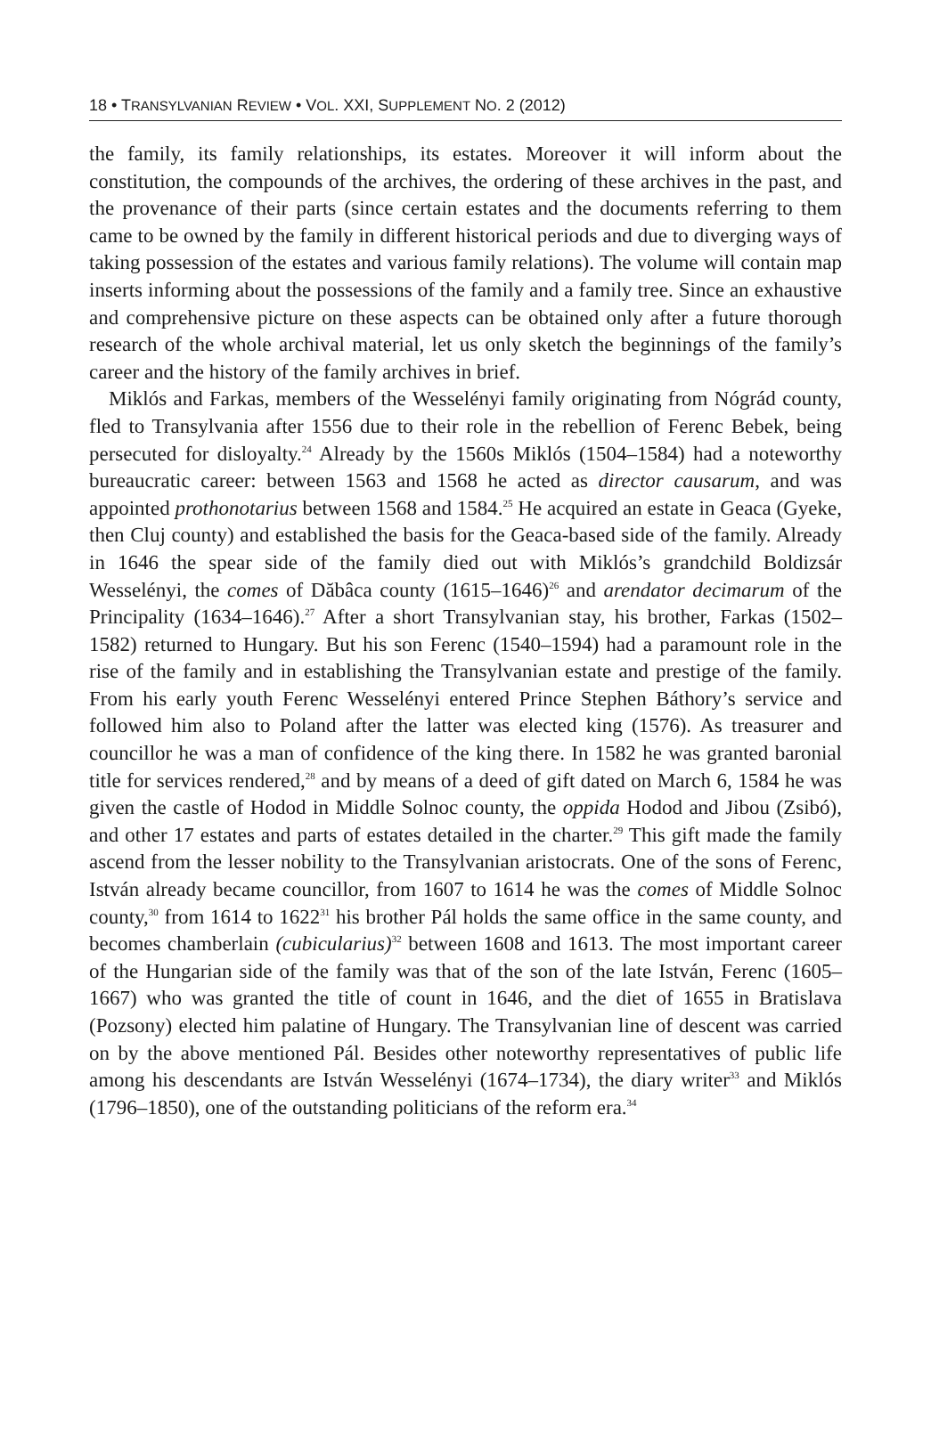18 • TRANSYLVANIAN REVIEW • VOL. XXI, SUPPLEMENT NO. 2 (2012)
the family, its family relationships, its estates. Moreover it will inform about the constitution, the compounds of the archives, the ordering of these archives in the past, and the provenance of their parts (since certain estates and the documents referring to them came to be owned by the family in different historical periods and due to diverging ways of taking possession of the estates and various family relations). The volume will contain map inserts informing about the possessions of the family and a family tree. Since an exhaustive and comprehensive picture on these aspects can be obtained only after a future thorough research of the whole archival material, let us only sketch the beginnings of the family’s career and the history of the family archives in brief.
Miklós and Farkas, members of the Wesselényi family originating from Nógrád county, fled to Transylvania after 1556 due to their role in the rebellion of Ferenc Bebek, being persecuted for disloyalty.<sup>24</sup> Already by the 1560s Miklós (1504–1584) had a noteworthy bureaucratic career: between 1563 and 1568 he acted as director causarum, and was appointed prothonotarius between 1568 and 1584.<sup>25</sup> He acquired an estate in Geaca (Gyeke, then Cluj county) and established the basis for the Geaca-based side of the family. Already in 1646 the spear side of the family died out with Miklós’s grandchild Boldizsár Wesselényi, the comes of Dăbâca county (1615–1646)<sup>26</sup> and arendator decimarum of the Principality (1634–1646).<sup>27</sup> After a short Transylvanian stay, his brother, Farkas (1502–1582) returned to Hungary. But his son Ferenc (1540–1594) had a paramount role in the rise of the family and in establishing the Transylvanian estate and prestige of the family. From his early youth Ferenc Wesselényi entered Prince Stephen Báthory’s service and followed him also to Poland after the latter was elected king (1576). As treasurer and councillor he was a man of confidence of the king there. In 1582 he was granted baronial title for services rendered,<sup>28</sup> and by means of a deed of gift dated on March 6, 1584 he was given the castle of Hodod in Middle Solnoc county, the oppida Hodod and Jibou (Zsibó), and other 17 estates and parts of estates detailed in the charter.<sup>29</sup> This gift made the family ascend from the lesser nobility to the Transylvanian aristocrats. One of the sons of Ferenc, István already became councillor, from 1607 to 1614 he was the comes of Middle Solnoc county,<sup>30</sup> from 1614 to 1622<sup>31</sup> his brother Pál holds the same office in the same county, and becomes chamberlain (cubicularius)<sup>32</sup> between 1608 and 1613. The most important career of the Hungarian side of the family was that of the son of the late István, Ferenc (1605–1667) who was granted the title of count in 1646, and the diet of 1655 in Bratislava (Pozsony) elected him palatine of Hungary. The Transylvanian line of descent was carried on by the above mentioned Pál. Besides other noteworthy representatives of public life among his descendants are István Wesselényi (1674–1734), the diary writer<sup>33</sup> and Miklós (1796–1850), one of the outstanding politicians of the reform era.<sup>34</sup>